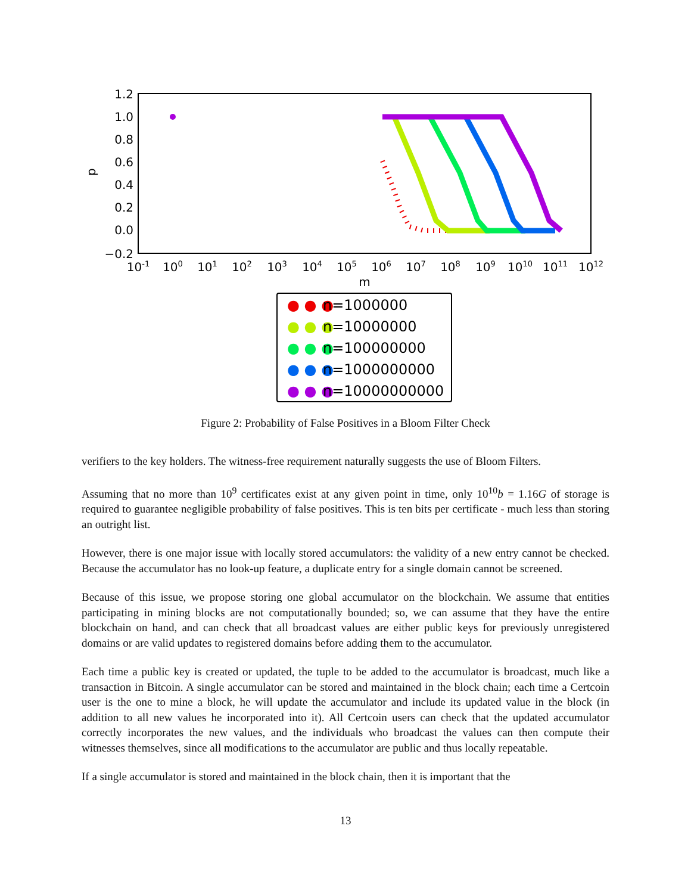1.2
1.0
0.8
0.6
0.4
0.2
0.0
−0.2
p
10-1
100
101
102
103
104
105
106
107
108
109
1010
1011
1012
m
● ● ●
n=1000000
● ● ●
n=10000000
● ● ●
n=100000000
● ● ●
n=1000000000
● ● ●
n=10000000000
Figure 2: Probability of False Positives in a Bloom Filter Check
verifiers to the key holders. The witness-free requirement naturally suggests the use of Bloom Filters.
Assuming that no more than 10<sup>9</sup> certificates exist at any given point in time, only 10<sup>10</sup>b = 1.16G of storage is required to guarantee negligible probability of false positives. This is ten bits per certificate - much less than storing an outright list.
However, there is one major issue with locally stored accumulators: the validity of a new entry cannot be checked. Because the accumulator has no look-up feature, a duplicate entry for a single domain cannot be screened.
Because of this issue, we propose storing one global accumulator on the blockchain. We assume that entities participating in mining blocks are not computationally bounded; so, we can assume that they have the entire blockchain on hand, and can check that all broadcast values are either public keys for previously unregistered domains or are valid updates to registered domains before adding them to the accumulator.
Each time a public key is created or updated, the tuple to be added to the accumulator is broadcast, much like a transaction in Bitcoin. A single accumulator can be stored and maintained in the block chain; each time a Certcoin user is the one to mine a block, he will update the accumulator and include its updated value in the block (in addition to all new values he incorporated into it). All Certcoin users can check that the updated accumulator correctly incorporates the new values, and the individuals who broadcast the values can then compute their witnesses themselves, since all modifications to the accumulator are public and thus locally repeatable.
If a single accumulator is stored and maintained in the block chain, then it is important that the
13